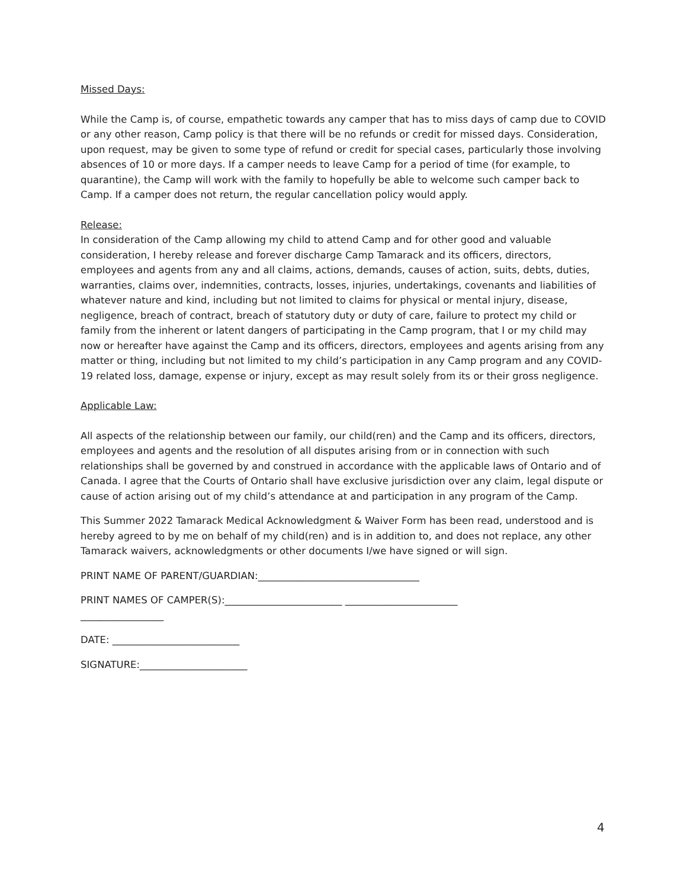Missed Days:
While the Camp is, of course, empathetic towards any camper that has to miss days of camp due to COVID or any other reason, Camp policy is that there will be no refunds or credit for missed days. Consideration, upon request, may be given to some type of refund or credit for special cases, particularly those involving absences of 10 or more days. If a camper needs to leave Camp for a period of time (for example, to quarantine), the Camp will work with the family to hopefully be able to welcome such camper back to Camp. If a camper does not return, the regular cancellation policy would apply.
Release:
In consideration of the Camp allowing my child to attend Camp and for other good and valuable consideration, I hereby release and forever discharge Camp Tamarack and its officers, directors, employees and agents from any and all claims, actions, demands, causes of action, suits, debts, duties, warranties, claims over, indemnities, contracts, losses, injuries, undertakings, covenants and liabilities of whatever nature and kind, including but not limited to claims for physical or mental injury, disease, negligence, breach of contract, breach of statutory duty or duty of care, failure to protect my child or family from the inherent or latent dangers of participating in the Camp program, that I or my child may now or hereafter have against the Camp and its officers, directors, employees and agents arising from any matter or thing, including but not limited to my child’s participation in any Camp program and any COVID-19 related loss, damage, expense or injury, except as may result solely from its or their gross negligence.
Applicable Law:
All aspects of the relationship between our family, our child(ren) and the Camp and its officers, directors, employees and agents and the resolution of all disputes arising from or in connection with such relationships shall be governed by and construed in accordance with the applicable laws of Ontario and of Canada. I agree that the Courts of Ontario shall have exclusive jurisdiction over any claim, legal dispute or cause of action arising out of my child’s attendance at and participation in any program of the Camp.
This Summer 2022 Tamarack Medical Acknowledgment & Waiver Form has been read, understood and is hereby agreed to by me on behalf of my child(ren) and is in addition to, and does not replace, any other Tamarack waivers, acknowledgments or other documents I/we have signed or will sign.
PRINT NAME OF PARENT/GUARDIAN:_________________________________
PRINT NAMES OF CAMPER(S):________________________ _______________________
_________________
DATE: __________________________
SIGNATURE:______________________
4